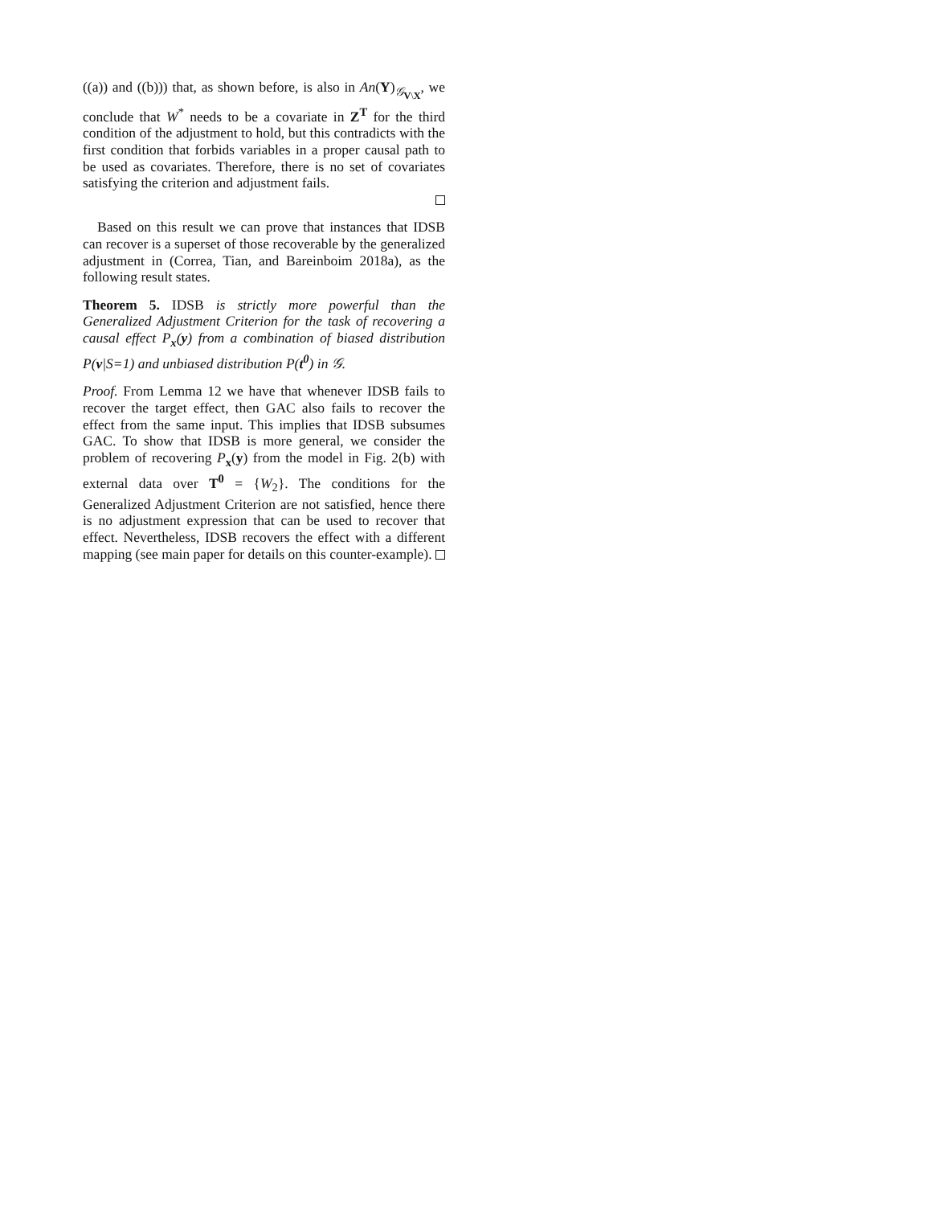((a)) and ((b))) that, as shown before, is also in An(Y)<sub>𝒢<sub>V\X</sub></sub>, we conclude that W<sup>*</sup> needs to be a covariate in Z<sup>T</sup> for the third condition of the adjustment to hold, but this contradicts with the first condition that forbids variables in a proper causal path to be used as covariates. Therefore, there is no set of covariates satisfying the criterion and adjustment fails.
Based on this result we can prove that instances that IDSB can recover is a superset of those recoverable by the generalized adjustment in (Correa, Tian, and Bareinboim 2018a), as the following result states.
Theorem 5. IDSB is strictly more powerful than the Generalized Adjustment Criterion for the task of recovering a causal effect P<sub>x</sub>(y) from a combination of biased distribution P(v|S=1) and unbiased distribution P(t<sup>0</sup>) in 𝒢.
Proof. From Lemma 12 we have that whenever IDSB fails to recover the target effect, then GAC also fails to recover the effect from the same input. This implies that IDSB subsumes GAC. To show that IDSB is more general, we consider the problem of recovering P<sub>x</sub>(y) from the model in Fig. 2(b) with external data over T<sup>0</sup> = {W<sub>2</sub>}. The conditions for the Generalized Adjustment Criterion are not satisfied, hence there is no adjustment expression that can be used to recover that effect. Nevertheless, IDSB recovers the effect with a different mapping (see main paper for details on this counter-example).